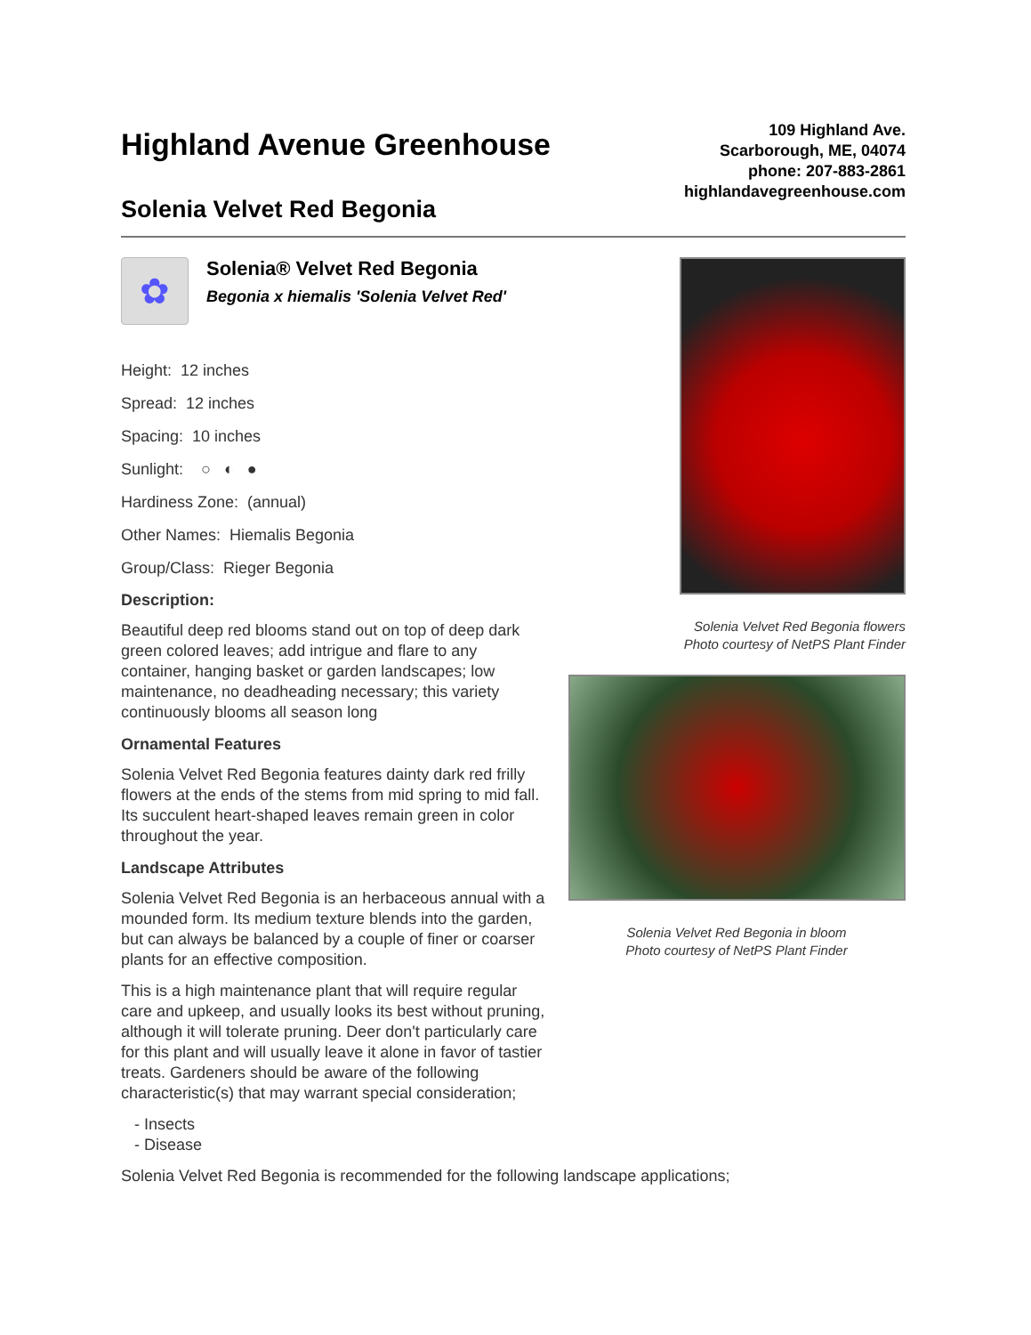Highland Avenue Greenhouse
Solenia Velvet Red Begonia
109 Highland Ave.
Scarborough, ME, 04074
phone: 207-883-2861
highlandavegreenhouse.com
✿
Solenia® Velvet Red Begonia
Begonia x hiemalis 'Solenia Velvet Red'
Height: 12 inches
Spread: 12 inches
Spacing: 10 inches
Sunlight: ○ ◐ ●
Hardiness Zone: (annual)
Other Names: Hiemalis Begonia
Group/Class: Rieger Begonia
Description:
Beautiful deep red blooms stand out on top of deep dark green colored leaves; add intrigue and flare to any container, hanging basket or garden landscapes; low maintenance, no deadheading necessary; this variety continuously blooms all season long
Ornamental Features
Solenia Velvet Red Begonia features dainty dark red frilly flowers at the ends of the stems from mid spring to mid fall. Its succulent heart-shaped leaves remain green in color throughout the year.
Landscape Attributes
Solenia Velvet Red Begonia is an herbaceous annual with a mounded form. Its medium texture blends into the garden, but can always be balanced by a couple of finer or coarser plants for an effective composition.
This is a high maintenance plant that will require regular care and upkeep, and usually looks its best without pruning, although it will tolerate pruning. Deer don't particularly care for this plant and will usually leave it alone in favor of tastier treats. Gardeners should be aware of the following characteristic(s) that may warrant special consideration;
- Insects
- Disease
Solenia Velvet Red Begonia flowers
Photo courtesy of NetPS Plant Finder
Solenia Velvet Red Begonia in bloom
Photo courtesy of NetPS Plant Finder
Solenia Velvet Red Begonia is recommended for the following landscape applications;